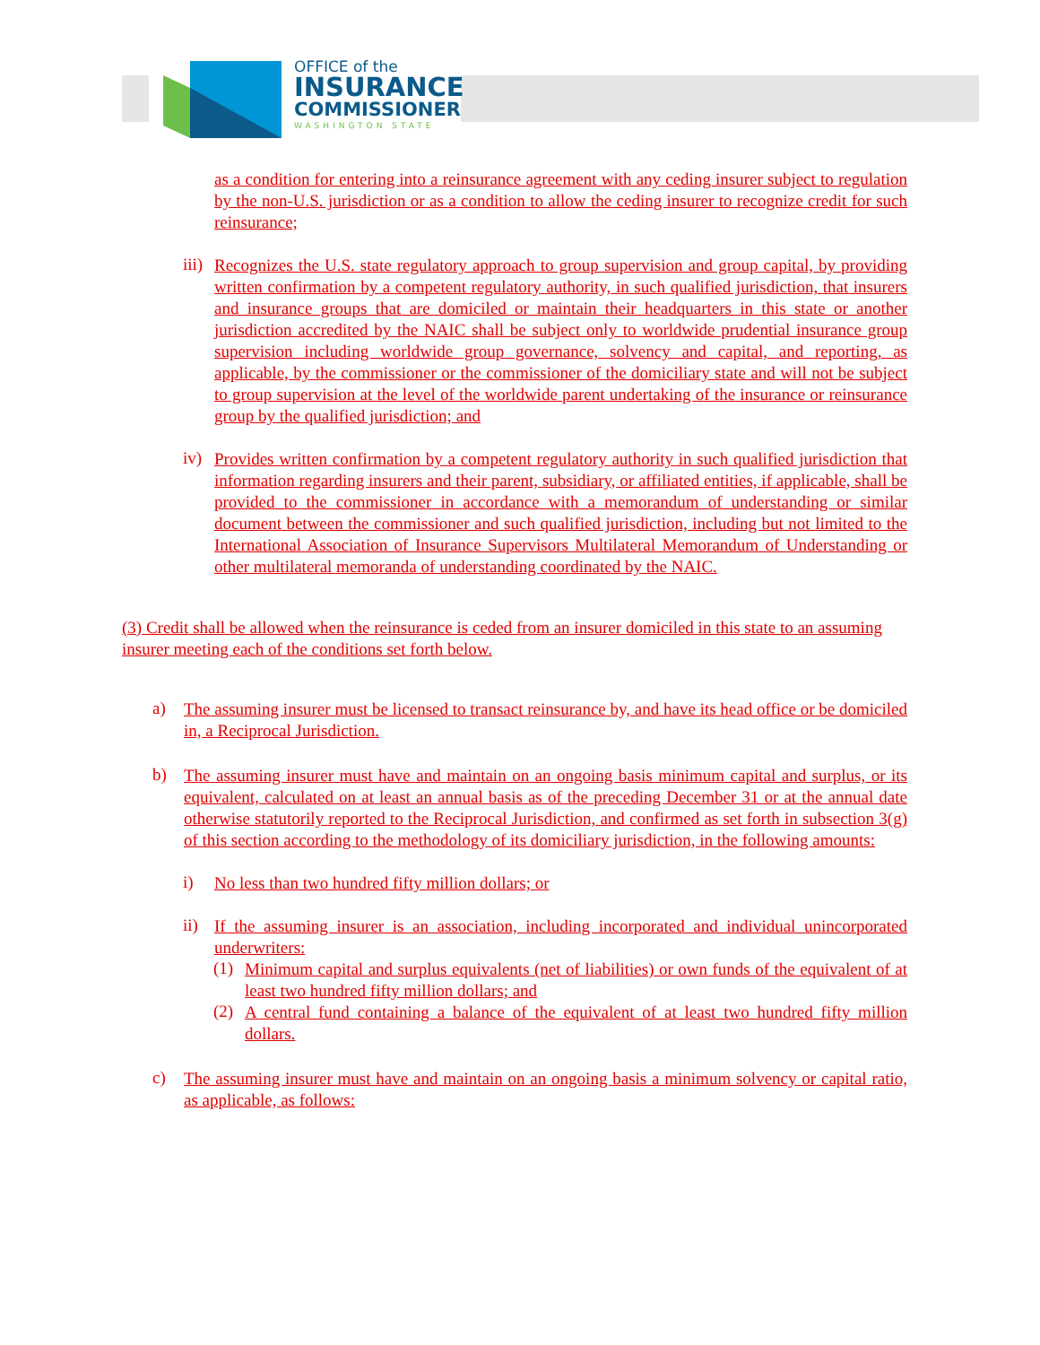OFFICE of the
INSURANCE
COMMISSIONER
WASHINGTON STATE
as a condition for entering into a reinsurance agreement with any ceding insurer subject to regulation by the non-U.S. jurisdiction or as a condition to allow the ceding insurer to recognize credit for such reinsurance;
iii)
Recognizes the U.S. state regulatory approach to group supervision and group capital, by providing written confirmation by a competent regulatory authority, in such qualified jurisdiction, that insurers and insurance groups that are domiciled or maintain their headquarters in this state or another jurisdiction accredited by the NAIC shall be subject only to worldwide prudential insurance group supervision including worldwide group governance, solvency and capital, and reporting, as applicable, by the commissioner or the commissioner of the domiciliary state and will not be subject to group supervision at the level of the worldwide parent undertaking of the insurance or reinsurance group by the qualified jurisdiction; and
iv)
Provides written confirmation by a competent regulatory authority in such qualified jurisdiction that information regarding insurers and their parent, subsidiary, or affiliated entities, if applicable, shall be provided to the commissioner in accordance with a memorandum of understanding or similar document between the commissioner and such qualified jurisdiction, including but not limited to the International Association of Insurance Supervisors Multilateral Memorandum of Understanding or other multilateral memoranda of understanding coordinated by the NAIC.
(3) Credit shall be allowed when the reinsurance is ceded from an insurer domiciled in this state to an assuming insurer meeting each of the conditions set forth below.
a)
The assuming insurer must be licensed to transact reinsurance by, and have its head office or be domiciled in, a Reciprocal Jurisdiction.
b)
The assuming insurer must have and maintain on an ongoing basis minimum capital and surplus, or its equivalent, calculated on at least an annual basis as of the preceding December 31 or at the annual date otherwise statutorily reported to the Reciprocal Jurisdiction, and confirmed as set forth in subsection 3(g) of this section according to the methodology of its domiciliary jurisdiction, in the following amounts:
i)
No less than two hundred fifty million dollars; or
ii)
If the assuming insurer is an association, including incorporated and individual unincorporated underwriters:
(1)
Minimum capital and surplus equivalents (net of liabilities) or own funds of the equivalent of at least two hundred fifty million dollars; and
(2)
A central fund containing a balance of the equivalent of at least two hundred fifty million dollars.
c)
The assuming insurer must have and maintain on an ongoing basis a minimum solvency or capital ratio, as applicable, as follows: